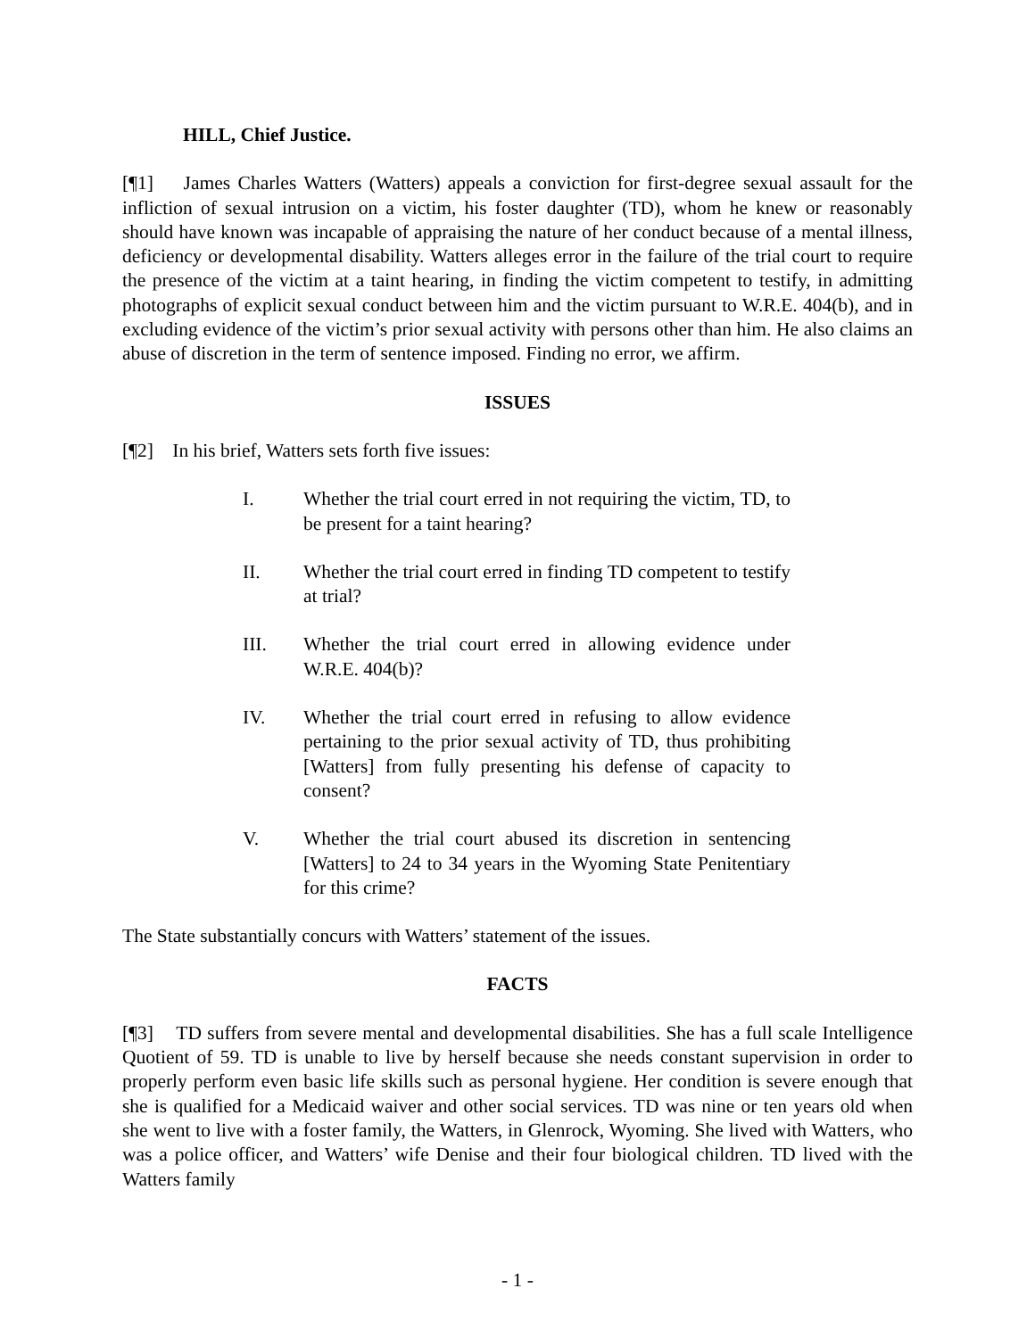HILL, Chief Justice.
[¶1] James Charles Watters (Watters) appeals a conviction for first-degree sexual assault for the infliction of sexual intrusion on a victim, his foster daughter (TD), whom he knew or reasonably should have known was incapable of appraising the nature of her conduct because of a mental illness, deficiency or developmental disability. Watters alleges error in the failure of the trial court to require the presence of the victim at a taint hearing, in finding the victim competent to testify, in admitting photographs of explicit sexual conduct between him and the victim pursuant to W.R.E. 404(b), and in excluding evidence of the victim’s prior sexual activity with persons other than him. He also claims an abuse of discretion in the term of sentence imposed. Finding no error, we affirm.
ISSUES
[¶2] In his brief, Watters sets forth five issues:
I. Whether the trial court erred in not requiring the victim, TD, to be present for a taint hearing?
II. Whether the trial court erred in finding TD competent to testify at trial?
III. Whether the trial court erred in allowing evidence under W.R.E. 404(b)?
IV. Whether the trial court erred in refusing to allow evidence pertaining to the prior sexual activity of TD, thus prohibiting [Watters] from fully presenting his defense of capacity to consent?
V. Whether the trial court abused its discretion in sentencing [Watters] to 24 to 34 years in the Wyoming State Penitentiary for this crime?
The State substantially concurs with Watters’ statement of the issues.
FACTS
[¶3] TD suffers from severe mental and developmental disabilities. She has a full scale Intelligence Quotient of 59. TD is unable to live by herself because she needs constant supervision in order to properly perform even basic life skills such as personal hygiene. Her condition is severe enough that she is qualified for a Medicaid waiver and other social services. TD was nine or ten years old when she went to live with a foster family, the Watters, in Glenrock, Wyoming. She lived with Watters, who was a police officer, and Watters’ wife Denise and their four biological children. TD lived with the Watters family
- 1 -